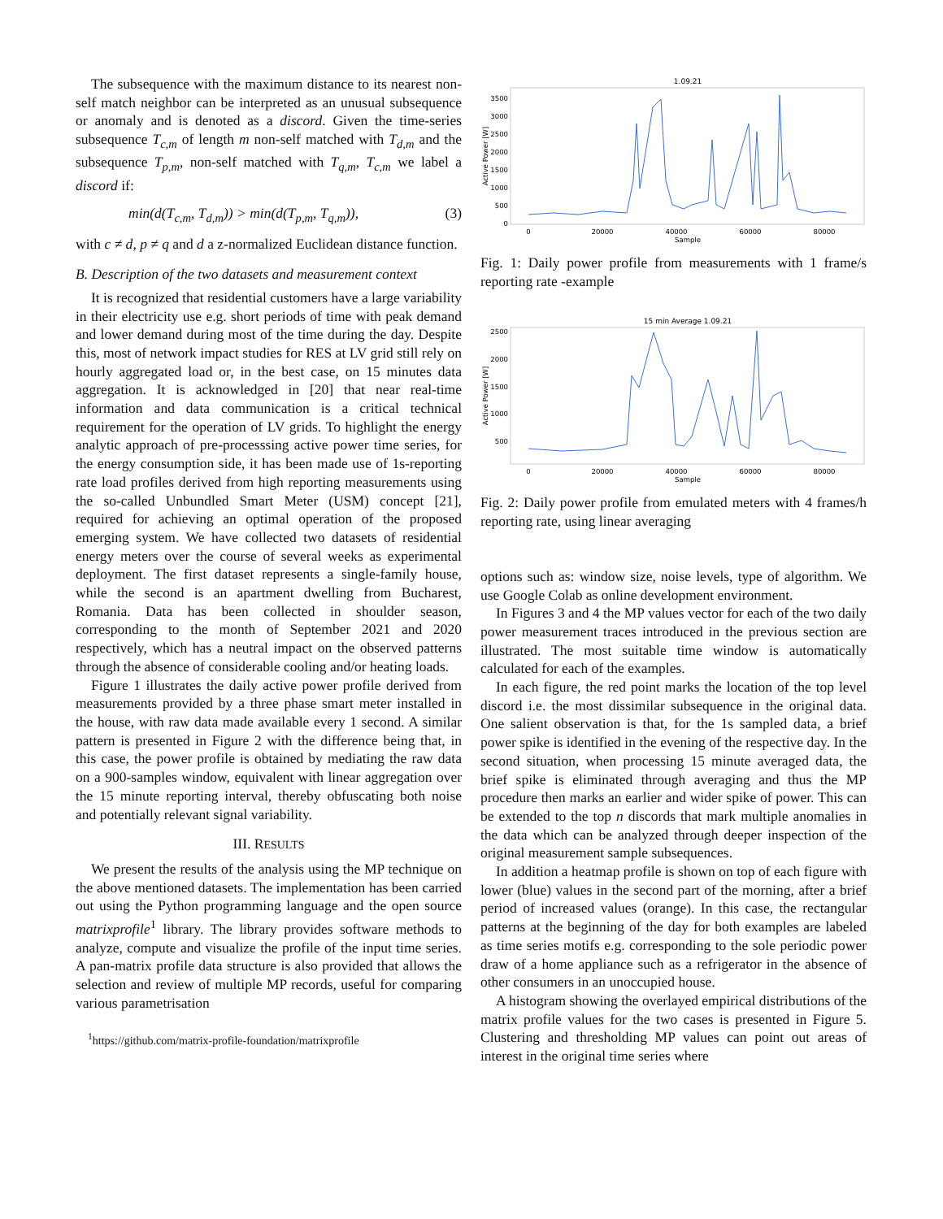The subsequence with the maximum distance to its nearest non-self match neighbor can be interpreted as an unusual subsequence or anomaly and is denoted as a discord. Given the time-series subsequence T<sub>c,m</sub> of length m non-self matched with T<sub>d,m</sub> and the subsequence T<sub>p,m</sub>, non-self matched with T<sub>q,m</sub>, T<sub>c,m</sub> we label a discord if:
min(d(T<sub>c,m</sub>, T<sub>d,m</sub>)) > min(d(T<sub>p,m</sub>, T<sub>q,m</sub>)), (3)
with c ≠ d, p ≠ q and d a z-normalized Euclidean distance function.
B. Description of the two datasets and measurement context
It is recognized that residential customers have a large variability in their electricity use e.g. short periods of time with peak demand and lower demand during most of the time during the day. Despite this, most of network impact studies for RES at LV grid still rely on hourly aggregated load or, in the best case, on 15 minutes data aggregation. It is acknowledged in [20] that near real-time information and data communication is a critical technical requirement for the operation of LV grids. To highlight the energy analytic approach of pre-processsing active power time series, for the energy consumption side, it has been made use of 1s-reporting rate load profiles derived from high reporting measurements using the so-called Unbundled Smart Meter (USM) concept [21], required for achieving an optimal operation of the proposed emerging system. We have collected two datasets of residential energy meters over the course of several weeks as experimental deployment. The first dataset represents a single-family house, while the second is an apartment dwelling from Bucharest, Romania. Data has been collected in shoulder season, corresponding to the month of September 2021 and 2020 respectively, which has a neutral impact on the observed patterns through the absence of considerable cooling and/or heating loads.
Figure 1 illustrates the daily active power profile derived from measurements provided by a three phase smart meter installed in the house, with raw data made available every 1 second. A similar pattern is presented in Figure 2 with the difference being that, in this case, the power profile is obtained by mediating the raw data on a 900-samples window, equivalent with linear aggregation over the 15 minute reporting interval, thereby obfuscating both noise and potentially relevant signal variability.
III. RESULTS
We present the results of the analysis using the MP technique on the above mentioned datasets. The implementation has been carried out using the Python programming language and the open source matrixprofile<sup>1</sup> library. The library provides software methods to analyze, compute and visualize the profile of the input time series. A pan-matrix profile data structure is also provided that allows the selection and review of multiple MP records, useful for comparing various parametrisation
<sup>1</sup> https://github.com/matrix-profile-foundation/matrixprofile
1.09.21
3500
3000
2500
2000
1500
1000
500
0
0
20000
40000
60000
80000
Sample
Active Power [W]
Fig. 1: Daily power profile from measurements with 1 frame/s reporting rate -example
15 min Average 1.09.21
2500
2000
1500
1000
500
0
20000
40000
60000
80000
Sample
Active Power [W]
Fig. 2: Daily power profile from emulated meters with 4 frames/h reporting rate, using linear averaging
options such as: window size, noise levels, type of algorithm. We use Google Colab as online development environment.
In Figures 3 and 4 the MP values vector for each of the two daily power measurement traces introduced in the previous section are illustrated. The most suitable time window is automatically calculated for each of the examples.
In each figure, the red point marks the location of the top level discord i.e. the most dissimilar subsequence in the original data. One salient observation is that, for the 1s sampled data, a brief power spike is identified in the evening of the respective day. In the second situation, when processing 15 minute averaged data, the brief spike is eliminated through averaging and thus the MP procedure then marks an earlier and wider spike of power. This can be extended to the top n discords that mark multiple anomalies in the data which can be analyzed through deeper inspection of the original measurement sample subsequences.
In addition a heatmap profile is shown on top of each figure with lower (blue) values in the second part of the morning, after a brief period of increased values (orange). In this case, the rectangular patterns at the beginning of the day for both examples are labeled as time series motifs e.g. corresponding to the sole periodic power draw of a home appliance such as a refrigerator in the absence of other consumers in an unoccupied house.
A histogram showing the overlayed empirical distributions of the matrix profile values for the two cases is presented in Figure 5. Clustering and thresholding MP values can point out areas of interest in the original time series where